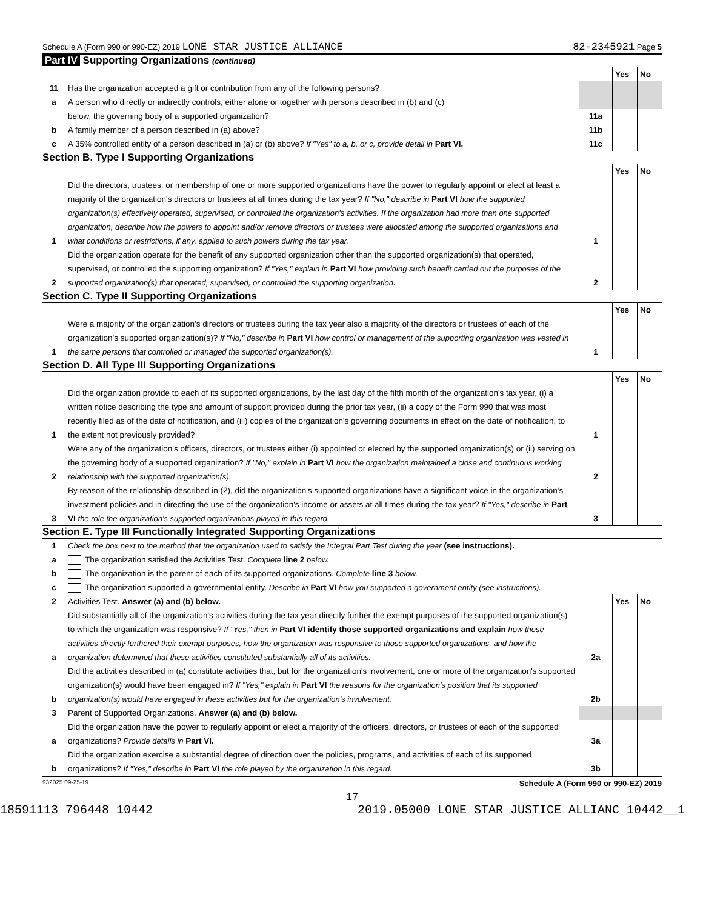Schedule A (Form 990 or 990-EZ) 2019 LONE STAR JUSTICE ALLIANCE 82-2345921 Page 5
Part IV Supporting Organizations (continued)
| | | | Yes | No |
| 11 | Has the organization accepted a gift or contribution from any of the following persons? | | | |
| a | A person who directly or indirectly controls, either alone or together with persons described in (b) and (c) | | | |
| | below, the governing body of a supported organization? | 11a | | |
| b | A family member of a person described in (a) above? | 11b | | |
| c | A 35% controlled entity of a person described in (a) or (b) above? If "Yes" to a, b, or c, provide detail in Part VI. | 11c | | |
Section B. Type I Supporting Organizations
| | | | Yes | No |
| 1 | Did the directors, trustees, or membership of one or more supported organizations have the power to regularly appoint or elect at least a majority of the organization's directors or trustees at all times during the tax year? If "No," describe in Part VI how the supported organization(s) effectively operated, supervised, or controlled the organization's activities. If the organization had more than one supported organization, describe how the powers to appoint and/or remove directors or trustees were allocated among the supported organizations and what conditions or restrictions, if any, applied to such powers during the tax year. | 1 | | |
| 2 | Did the organization operate for the benefit of any supported organization other than the supported organization(s) that operated, supervised, or controlled the supporting organization? If "Yes," explain in Part VI how providing such benefit carried out the purposes of the supported organization(s) that operated, supervised, or controlled the supporting organization. | 2 | | |
Section C. Type II Supporting Organizations
| | | | Yes | No |
| 1 | Were a majority of the organization's directors or trustees during the tax year also a majority of the directors or trustees of each of the organization's supported organization(s)? If "No," describe in Part VI how control or management of the supporting organization was vested in the same persons that controlled or managed the supported organization(s). | 1 | | |
Section D. All Type III Supporting Organizations
| | | | Yes | No |
| 1 | Did the organization provide to each of its supported organizations, by the last day of the fifth month of the organization's tax year, (i) a written notice describing the type and amount of support provided during the prior tax year, (ii) a copy of the Form 990 that was most recently filed as of the date of notification, and (iii) copies of the organization's governing documents in effect on the date of notification, to the extent not previously provided? | 1 | | |
| 2 | Were any of the organization's officers, directors, or trustees either (i) appointed or elected by the supported organization(s) or (ii) serving on the governing body of a supported organization? If "No," explain in Part VI how the organization maintained a close and continuous working relationship with the supported organization(s). | 2 | | |
| 3 | By reason of the relationship described in (2), did the organization's supported organizations have a significant voice in the organization's investment policies and in directing the use of the organization's income or assets at all times during the tax year? If "Yes," describe in Part VI the role the organization's supported organizations played in this regard. | 3 | | |
Section E. Type III Functionally Integrated Supporting Organizations
| 1 | Check the box next to the method that the organization used to satisfy the Integral Part Test during the year (see instructions). | | | |
| a | The organization satisfied the Activities Test. Complete line 2 below. | | | |
| b | The organization is the parent of each of its supported organizations. Complete line 3 below. | | | |
| c | The organization supported a governmental entity. Describe in Part VI how you supported a government entity (see instructions). | | | |
| 2 | Activities Test. Answer (a) and (b) below. | | Yes | No |
| a | Did substantially all of the organization's activities during the tax year directly further the exempt purposes of the supported organization(s) to which the organization was responsive? If "Yes," then in Part VI identify those supported organizations and explain how these activities directly furthered their exempt purposes, how the organization was responsive to those supported organizations, and how the organization determined that these activities constituted substantially all of its activities. | 2a | | |
| b | Did the activities described in (a) constitute activities that, but for the organization's involvement, one or more of the organization's supported organization(s) would have been engaged in? If "Yes," explain in Part VI the reasons for the organization's position that its supported organization(s) would have engaged in these activities but for the organization's involvement. | 2b | | |
| 3 | Parent of Supported Organizations. Answer (a) and (b) below. | | | |
| a | Did the organization have the power to regularly appoint or elect a majority of the officers, directors, or trustees of each of the supported organizations? Provide details in Part VI. | 3a | | |
| b | Did the organization exercise a substantial degree of direction over the policies, programs, and activities of each of its supported organizations? If "Yes," describe in Part VI the role played by the organization in this regard. | 3b | | |
932025 09-25-19 Schedule A (Form 990 or 990-EZ) 2019
17
18591113 796448 10442 2019.05000 LONE STAR JUSTICE ALLIANC 10442__1